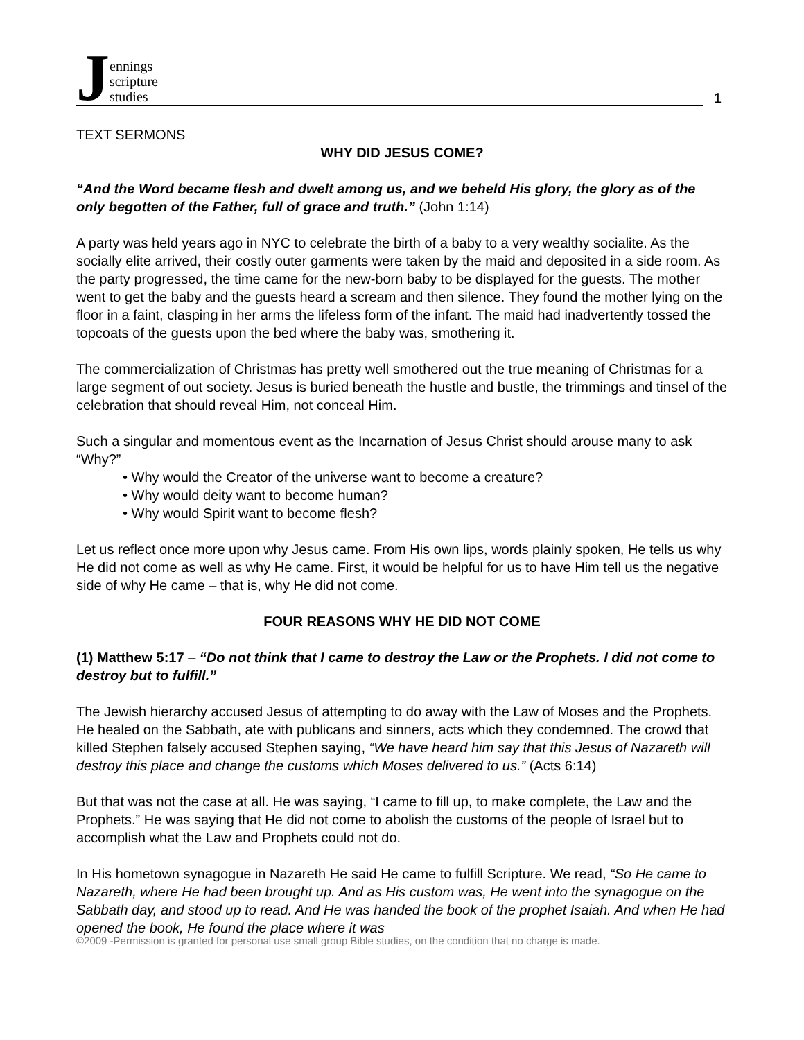Jennings
scripture
studies
1
TEXT SERMONS
WHY DID JESUS COME?
“And the Word became flesh and dwelt among us, and we beheld His glory, the glory as of the only begotten of the Father, full of grace and truth.” (John 1:14)
A party was held years ago in NYC to celebrate the birth of a baby to a very wealthy socialite. As the socially elite arrived, their costly outer garments were taken by the maid and deposited in a side room. As the party progressed, the time came for the new-born baby to be displayed for the guests. The mother went to get the baby and the guests heard a scream and then silence. They found the mother lying on the floor in a faint, clasping in her arms the lifeless form of the infant. The maid had inadvertently tossed the topcoats of the guests upon the bed where the baby was, smothering it.
The commercialization of Christmas has pretty well smothered out the true meaning of Christmas for a large segment of out society. Jesus is buried beneath the hustle and bustle, the trimmings and tinsel of the celebration that should reveal Him, not conceal Him.
Such a singular and momentous event as the Incarnation of Jesus Christ should arouse many to ask “Why?”
• Why would the Creator of the universe want to become a creature?
• Why would deity want to become human?
• Why would Spirit want to become flesh?
Let us reflect once more upon why Jesus came. From His own lips, words plainly spoken, He tells us why He did not come as well as why He came. First, it would be helpful for us to have Him tell us the negative side of why He came – that is, why He did not come.
FOUR REASONS WHY HE DID NOT COME
(1) Matthew 5:17 – “Do not think that I came to destroy the Law or the Prophets. I did not come to destroy but to fulfill.”
The Jewish hierarchy accused Jesus of attempting to do away with the Law of Moses and the Prophets. He healed on the Sabbath, ate with publicans and sinners, acts which they condemned. The crowd that killed Stephen falsely accused Stephen saying, “We have heard him say that this Jesus of Nazareth will destroy this place and change the customs which Moses delivered to us.” (Acts 6:14)
But that was not the case at all. He was saying, “I came to fill up, to make complete, the Law and the Prophets.” He was saying that He did not come to abolish the customs of the people of Israel but to accomplish what the Law and Prophets could not do.
In His hometown synagogue in Nazareth He said He came to fulfill Scripture. We read, “So He came to Nazareth, where He had been brought up. And as His custom was, He went into the synagogue on the Sabbath day, and stood up to read. And He was handed the book of the prophet Isaiah. And when He had opened the book, He found the place where it was
©2009 -Permission is granted for personal use small group Bible studies, on the condition that no charge is made.